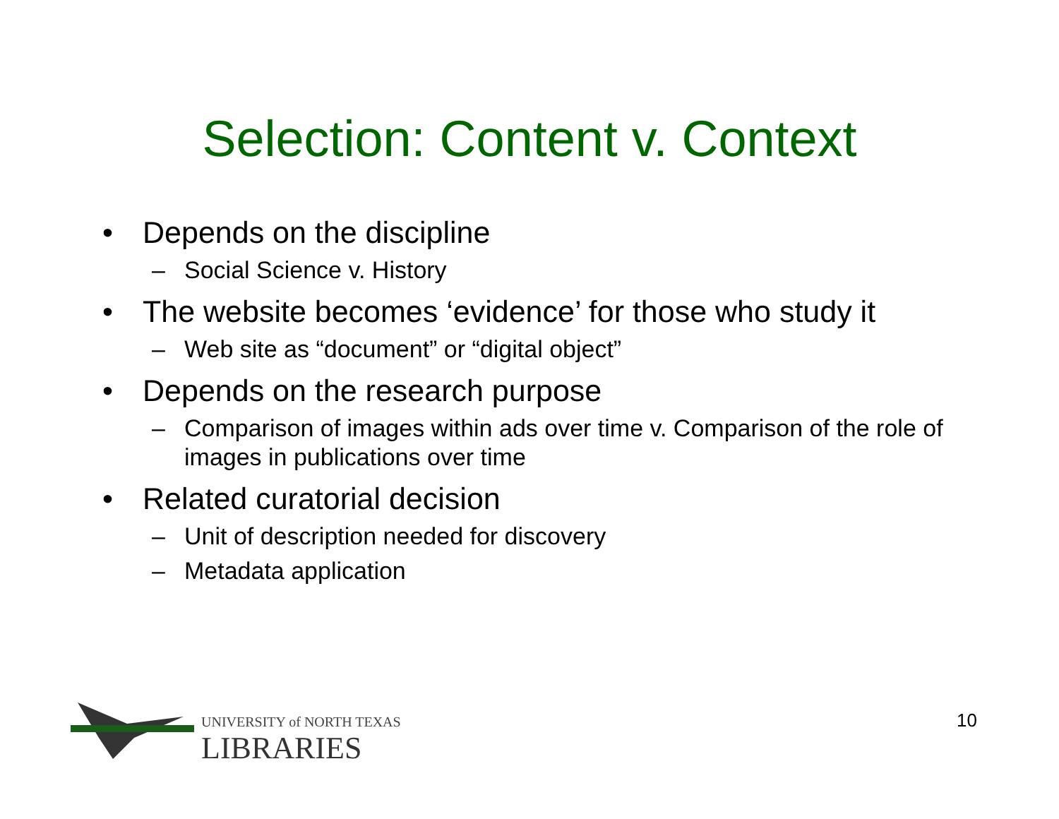Selection: Content v. Context
• Depends on the discipline
– Social Science v. History
• The website becomes ‘evidence’ for those who study it
– Web site as “document” or “digital object”
• Depends on the research purpose
– Comparison of images within ads over time v. Comparison of the role of images in publications over time
• Related curatorial decision
– Unit of description needed for discovery
– Metadata application
UNIVERSITY of NORTH TEXAS
LIBRARIES
10